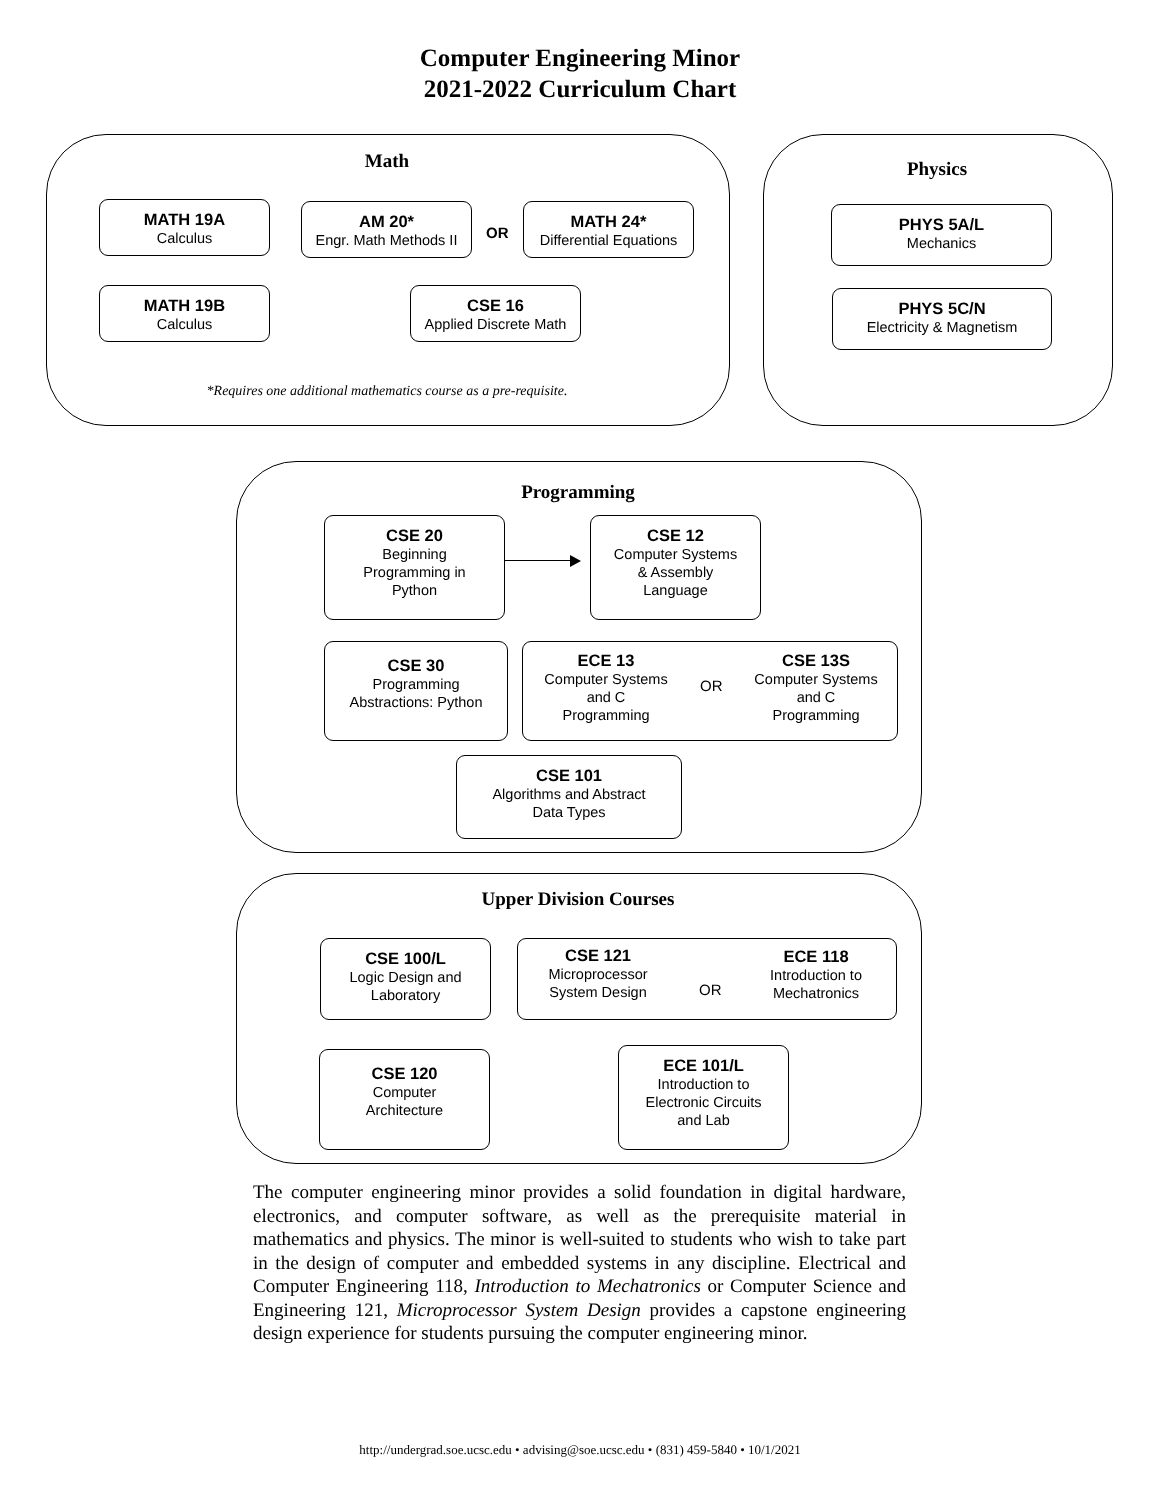Computer Engineering Minor
2021-2022 Curriculum Chart
Math
MATH 19A
Calculus
AM 20*
Engr. Math Methods II
OR
MATH 24*
Differential Equations
MATH 19B
Calculus
CSE 16
Applied Discrete Math
*Requires one additional mathematics course as a pre-requisite.
Physics
PHYS 5A/L
Mechanics
PHYS 5C/N
Electricity & Magnetism
Programming
CSE 20
Beginning
Programming in
Python
CSE 12
Computer Systems
& Assembly
Language
CSE 30
Programming
Abstractions: Python
ECE 13
Computer Systems
and C
Programming
OR
CSE 13S
Computer Systems
and C
Programming
CSE 101
Algorithms and Abstract
Data Types
Upper Division Courses
CSE 100/L
Logic Design and
Laboratory
CSE 121
Microprocessor
System Design
OR
ECE 118
Introduction to
Mechatronics
CSE 120
Computer
Architecture
ECE 101/L
Introduction to
Electronic Circuits
and Lab
The computer engineering minor provides a solid foundation in digital hardware, electronics, and computer software, as well as the prerequisite material in mathematics and physics. The minor is well-suited to students who wish to take part in the design of computer and embedded systems in any discipline. Electrical and Computer Engineering 118, Introduction to Mechatronics or Computer Science and Engineering 121, Microprocessor System Design provides a capstone engineering design experience for students pursuing the computer engineering minor.
http://undergrad.soe.ucsc.edu • advising@soe.ucsc.edu • (831) 459-5840 • 10/1/2021